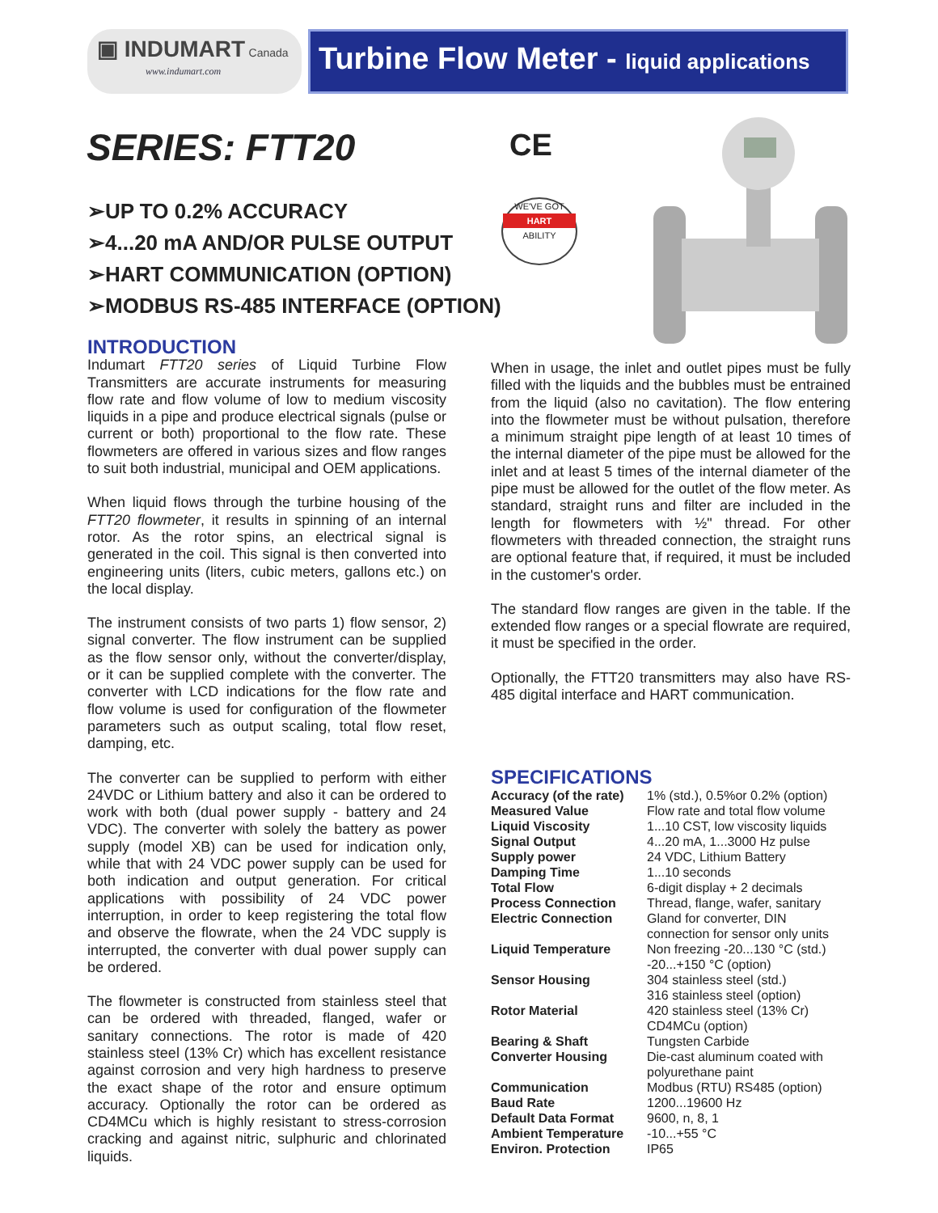▣ INDUMART Canada
www.indumart.com
Turbine Flow Meter - liquid applications
SERIES: FTT20 CE
➢UP TO 0.2% ACCURACY
➢4...20 mA AND/OR PULSE OUTPUT
➢HART COMMUNICATION (OPTION)
➢MODBUS RS-485 INTERFACE (OPTION)
WE'VE GOT
HART
ABILITY
INTRODUCTION
Indumart FTT20 series of Liquid Turbine Flow Transmitters are accurate instruments for measuring flow rate and flow volume of low to medium viscosity liquids in a pipe and produce electrical signals (pulse or current or both) proportional to the flow rate. These flowmeters are offered in various sizes and flow ranges to suit both industrial, municipal and OEM applications.
When liquid flows through the turbine housing of the FTT20 flowmeter, it results in spinning of an internal rotor. As the rotor spins, an electrical signal is generated in the coil. This signal is then converted into engineering units (liters, cubic meters, gallons etc.) on the local display.
The instrument consists of two parts 1) flow sensor, 2) signal converter. The flow instrument can be supplied as the flow sensor only, without the converter/display, or it can be supplied complete with the converter. The converter with LCD indications for the flow rate and flow volume is used for configuration of the flowmeter parameters such as output scaling, total flow reset, damping, etc.
The converter can be supplied to perform with either 24VDC or Lithium battery and also it can be ordered to work with both (dual power supply - battery and 24 VDC). The converter with solely the battery as power supply (model XB) can be used for indication only, while that with 24 VDC power supply can be used for both indication and output generation. For critical applications with possibility of 24 VDC power interruption, in order to keep registering the total flow and observe the flowrate, when the 24 VDC supply is interrupted, the converter with dual power supply can be ordered.
The flowmeter is constructed from stainless steel that can be ordered with threaded, flanged, wafer or sanitary connections. The rotor is made of 420 stainless steel (13% Cr) which has excellent resistance against corrosion and very high hardness to preserve the exact shape of the rotor and ensure optimum accuracy. Optionally the rotor can be ordered as CD4MCu which is highly resistant to stress-corrosion cracking and against nitric, sulphuric and chlorinated liquids.
When in usage, the inlet and outlet pipes must be fully filled with the liquids and the bubbles must be entrained from the liquid (also no cavitation). The flow entering into the flowmeter must be without pulsation, therefore a minimum straight pipe length of at least 10 times of the internal diameter of the pipe must be allowed for the inlet and at least 5 times of the internal diameter of the pipe must be allowed for the outlet of the flow meter. As standard, straight runs and filter are included in the length for flowmeters with ½" thread. For other flowmeters with threaded connection, the straight runs are optional feature that, if required, it must be included in the customer's order.
The standard flow ranges are given in the table. If the extended flow ranges or a special flowrate are required, it must be specified in the order.
Optionally, the FTT20 transmitters may also have RS-485 digital interface and HART communication.
SPECIFICATIONS
| Accuracy (of the rate) | 1% (std.), 0.5%or 0.2% (option) |
| Measured Value | Flow rate and total flow volume |
| Liquid Viscosity | 1...10 CST, low viscosity liquids |
| Signal Output | 4...20 mA, 1...3000 Hz pulse |
| Supply power | 24 VDC, Lithium Battery |
| Damping Time | 1...10 seconds |
| Total Flow | 6-digit display + 2 decimals |
| Process Connection | Thread, flange, wafer, sanitary |
| Electric Connection | Gland for converter, DIN connection for sensor only units |
| Liquid Temperature | Non freezing -20...130 °C (std.) -20...+150 °C (option) |
| Sensor Housing | 304 stainless steel (std.) 316 stainless steel (option) |
| Rotor Material | 420 stainless steel (13% Cr) CD4MCu (option) |
| Bearing & Shaft | Tungsten Carbide |
| Converter Housing | Die-cast aluminum coated with polyurethane paint |
| Communication | Modbus (RTU) RS485 (option) |
| Baud Rate | 1200...19600 Hz |
| Default Data Format | 9600, n, 8, 1 |
| Ambient Temperature | -10...+55 °C |
| Environ. Protection | IP65 |